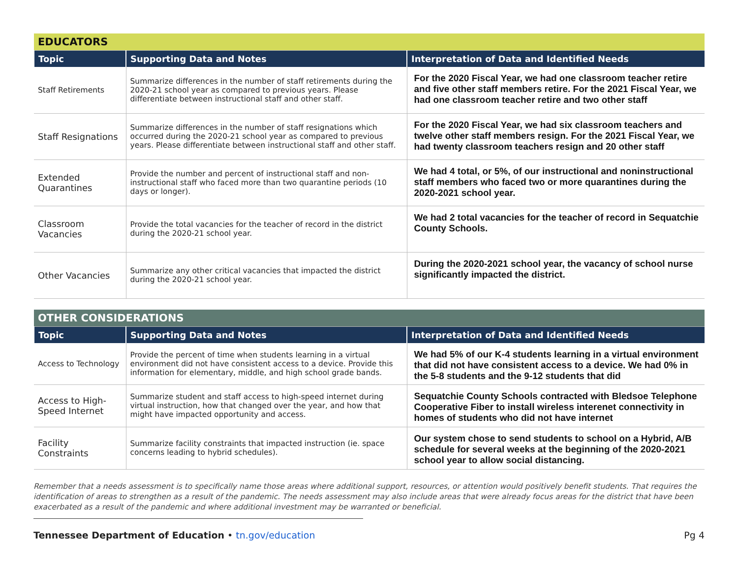| EDUCATORS | | |
| Topic | Supporting Data and Notes | Interpretation of Data and Identified Needs |
| Staff Retirements | Summarize differences in the number of staff retirements during the 2020-21 school year as compared to previous years. Please differentiate between instructional staff and other staff. | For the 2020 Fiscal Year, we had one classroom teacher retire and five other staff members retire. For the 2021 Fiscal Year, we had one classroom teacher retire and two other staff |
| Staff Resignations | Summarize differences in the number of staff resignations which occurred during the 2020-21 school year as compared to previous years. Please differentiate between instructional staff and other staff. | For the 2020 Fiscal Year, we had six classroom teachers and twelve other staff members resign. For the 2021 Fiscal Year, we had twenty classroom teachers resign and 20 other staff |
| Extended Quarantines | Provide the number and percent of instructional staff and non-instructional staff who faced more than two quarantine periods (10 days or longer). | We had 4 total, or 5%, of our instructional and noninstructional staff members who faced two or more quarantines during the 2020-2021 school year. |
| Classroom Vacancies | Provide the total vacancies for the teacher of record in the district during the 2020-21 school year. | We had 2 total vacancies for the teacher of record in Sequatchie County Schools. |
| Other Vacancies | Summarize any other critical vacancies that impacted the district during the 2020-21 school year. | During the 2020-2021 school year, the vacancy of school nurse significantly impacted the district. |
| OTHER CONSIDERATIONS | | |
| Topic | Supporting Data and Notes | Interpretation of Data and Identified Needs |
| Access to Technology | Provide the percent of time when students learning in a virtual environment did not have consistent access to a device. Provide this information for elementary, middle, and high school grade bands. | We had 5% of our K-4 students learning in a virtual environment that did not have consistent access to a device. We had 0% in the 5-8 students and the 9-12 students that did |
| Access to High-Speed Internet | Summarize student and staff access to high-speed internet during virtual instruction, how that changed over the year, and how that might have impacted opportunity and access. | Sequatchie County Schools contracted with Bledsoe Telephone Cooperative Fiber to install wireless interenet connectivity in homes of students who did not have internet |
| Facility Constraints | Summarize facility constraints that impacted instruction (ie. space concerns leading to hybrid schedules). | Our system chose to send students to school on a Hybrid, A/B schedule for several weeks at the beginning of the 2020-2021 school year to allow social distancing. |
Remember that a needs assessment is to specifically name those areas where additional support, resources, or attention would positively benefit students. That requires the identification of areas to strengthen as a result of the pandemic. The needs assessment may also include areas that were already focus areas for the district that have been exacerbated as a result of the pandemic and where additional investment may be warranted or beneficial.
Tennessee Department of Education • tn.gov/education Pg 4